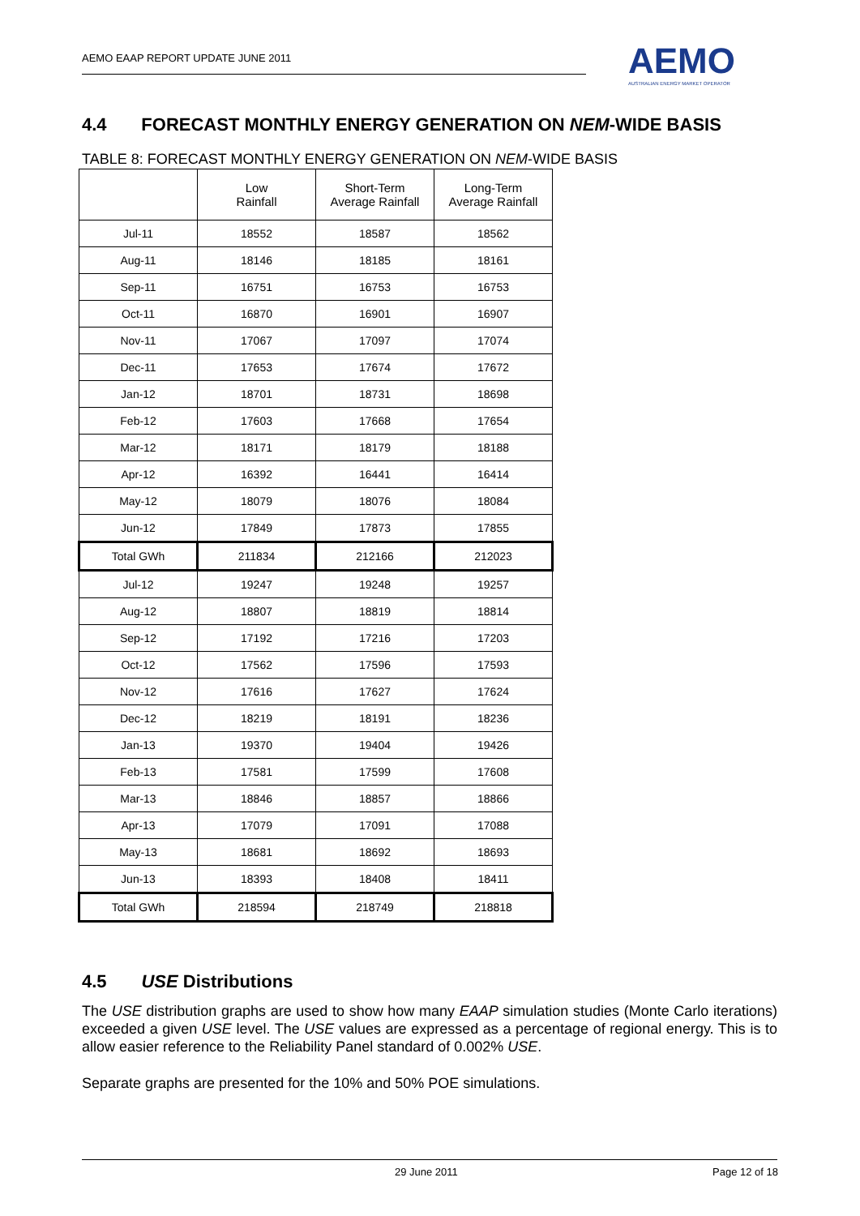AEMO EAAP REPORT UPDATE JUNE 2011
AEMO
AUSTRALIAN ENERGY MARKET OPERATOR
4.4 FORECAST MONTHLY ENERGY GENERATION ON NEM-WIDE BASIS
TABLE 8: FORECAST MONTHLY ENERGY GENERATION ON NEM-WIDE BASIS
| | Low Rainfall | Short-Term Average Rainfall | Long-Term Average Rainfall |
| --- | --- | --- | --- |
| Jul-11 | 18552 | 18587 | 18562 |
| Aug-11 | 18146 | 18185 | 18161 |
| Sep-11 | 16751 | 16753 | 16753 |
| Oct-11 | 16870 | 16901 | 16907 |
| Nov-11 | 17067 | 17097 | 17074 |
| Dec-11 | 17653 | 17674 | 17672 |
| Jan-12 | 18701 | 18731 | 18698 |
| Feb-12 | 17603 | 17668 | 17654 |
| Mar-12 | 18171 | 18179 | 18188 |
| Apr-12 | 16392 | 16441 | 16414 |
| May-12 | 18079 | 18076 | 18084 |
| Jun-12 | 17849 | 17873 | 17855 |
| Total GWh | 211834 | 212166 | 212023 |
| Jul-12 | 19247 | 19248 | 19257 |
| Aug-12 | 18807 | 18819 | 18814 |
| Sep-12 | 17192 | 17216 | 17203 |
| Oct-12 | 17562 | 17596 | 17593 |
| Nov-12 | 17616 | 17627 | 17624 |
| Dec-12 | 18219 | 18191 | 18236 |
| Jan-13 | 19370 | 19404 | 19426 |
| Feb-13 | 17581 | 17599 | 17608 |
| Mar-13 | 18846 | 18857 | 18866 |
| Apr-13 | 17079 | 17091 | 17088 |
| May-13 | 18681 | 18692 | 18693 |
| Jun-13 | 18393 | 18408 | 18411 |
| Total GWh | 218594 | 218749 | 218818 |
4.5 USE Distributions
The USE distribution graphs are used to show how many EAAP simulation studies (Monte Carlo iterations) exceeded a given USE level. The USE values are expressed as a percentage of regional energy. This is to allow easier reference to the Reliability Panel standard of 0.002% USE.
Separate graphs are presented for the 10% and 50% POE simulations.
29 June 2011 Page 12 of 18